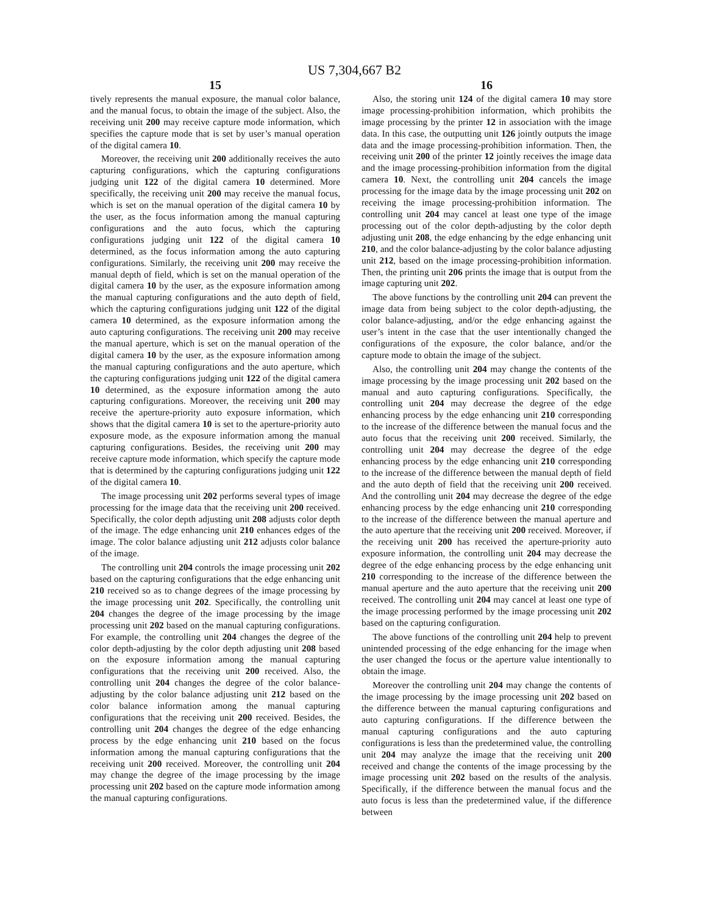US 7,304,667 B2
15
tively represents the manual exposure, the manual color balance, and the manual focus, to obtain the image of the subject. Also, the receiving unit 200 may receive capture mode information, which specifies the capture mode that is set by user’s manual operation of the digital camera 10.
Moreover, the receiving unit 200 additionally receives the auto capturing configurations, which the capturing configurations judging unit 122 of the digital camera 10 determined. More specifically, the receiving unit 200 may receive the manual focus, which is set on the manual operation of the digital camera 10 by the user, as the focus information among the manual capturing configurations and the auto focus, which the capturing configurations judging unit 122 of the digital camera 10 determined, as the focus information among the auto capturing configurations. Similarly, the receiving unit 200 may receive the manual depth of field, which is set on the manual operation of the digital camera 10 by the user, as the exposure information among the manual capturing configurations and the auto depth of field, which the capturing configurations judging unit 122 of the digital camera 10 determined, as the exposure information among the auto capturing configurations. The receiving unit 200 may receive the manual aperture, which is set on the manual operation of the digital camera 10 by the user, as the exposure information among the manual capturing configurations and the auto aperture, which the capturing configurations judging unit 122 of the digital camera 10 determined, as the exposure information among the auto capturing configurations. Moreover, the receiving unit 200 may receive the aperture-priority auto exposure information, which shows that the digital camera 10 is set to the aperture-priority auto exposure mode, as the exposure information among the manual capturing configurations. Besides, the receiving unit 200 may receive capture mode information, which specify the capture mode that is determined by the capturing configurations judging unit 122 of the digital camera 10.
The image processing unit 202 performs several types of image processing for the image data that the receiving unit 200 received. Specifically, the color depth adjusting unit 208 adjusts color depth of the image. The edge enhancing unit 210 enhances edges of the image. The color balance adjusting unit 212 adjusts color balance of the image.
The controlling unit 204 controls the image processing unit 202 based on the capturing configurations that the edge enhancing unit 210 received so as to change degrees of the image processing by the image processing unit 202. Specifically, the controlling unit 204 changes the degree of the image processing by the image processing unit 202 based on the manual capturing configurations. For example, the controlling unit 204 changes the degree of the color depth-adjusting by the color depth adjusting unit 208 based on the exposure information among the manual capturing configurations that the receiving unit 200 received. Also, the controlling unit 204 changes the degree of the color balance-adjusting by the color balance adjusting unit 212 based on the color balance information among the manual capturing configurations that the receiving unit 200 received. Besides, the controlling unit 204 changes the degree of the edge enhancing process by the edge enhancing unit 210 based on the focus information among the manual capturing configurations that the receiving unit 200 received. Moreover, the controlling unit 204 may change the degree of the image processing by the image processing unit 202 based on the capture mode information among the manual capturing configurations.
16
Also, the storing unit 124 of the digital camera 10 may store image processing-prohibition information, which prohibits the image processing by the printer 12 in association with the image data. In this case, the outputting unit 126 jointly outputs the image data and the image processing-prohibition information. Then, the receiving unit 200 of the printer 12 jointly receives the image data and the image processing-prohibition information from the digital camera 10. Next, the controlling unit 204 cancels the image processing for the image data by the image processing unit 202 on receiving the image processing-prohibition information. The controlling unit 204 may cancel at least one type of the image processing out of the color depth-adjusting by the color depth adjusting unit 208, the edge enhancing by the edge enhancing unit 210, and the color balance-adjusting by the color balance adjusting unit 212, based on the image processing-prohibition information. Then, the printing unit 206 prints the image that is output from the image capturing unit 202.
The above functions by the controlling unit 204 can prevent the image data from being subject to the color depth-adjusting, the color balance-adjusting, and/or the edge enhancing against the user’s intent in the case that the user intentionally changed the configurations of the exposure, the color balance, and/or the capture mode to obtain the image of the subject.
Also, the controlling unit 204 may change the contents of the image processing by the image processing unit 202 based on the manual and auto capturing configurations. Specifically, the controlling unit 204 may decrease the degree of the edge enhancing process by the edge enhancing unit 210 corresponding to the increase of the difference between the manual focus and the auto focus that the receiving unit 200 received. Similarly, the controlling unit 204 may decrease the degree of the edge enhancing process by the edge enhancing unit 210 corresponding to the increase of the difference between the manual depth of field and the auto depth of field that the receiving unit 200 received. And the controlling unit 204 may decrease the degree of the edge enhancing process by the edge enhancing unit 210 corresponding to the increase of the difference between the manual aperture and the auto aperture that the receiving unit 200 received. Moreover, if the receiving unit 200 has received the aperture-priority auto exposure information, the controlling unit 204 may decrease the degree of the edge enhancing process by the edge enhancing unit 210 corresponding to the increase of the difference between the manual aperture and the auto aperture that the receiving unit 200 received. The controlling unit 204 may cancel at least one type of the image processing performed by the image processing unit 202 based on the capturing configuration.
The above functions of the controlling unit 204 help to prevent unintended processing of the edge enhancing for the image when the user changed the focus or the aperture value intentionally to obtain the image.
Moreover the controlling unit 204 may change the contents of the image processing by the image processing unit 202 based on the difference between the manual capturing configurations and auto capturing configurations. If the difference between the manual capturing configurations and the auto capturing configurations is less than the predetermined value, the controlling unit 204 may analyze the image that the receiving unit 200 received and change the contents of the image processing by the image processing unit 202 based on the results of the analysis. Specifically, if the difference between the manual focus and the auto focus is less than the predetermined value, if the difference between